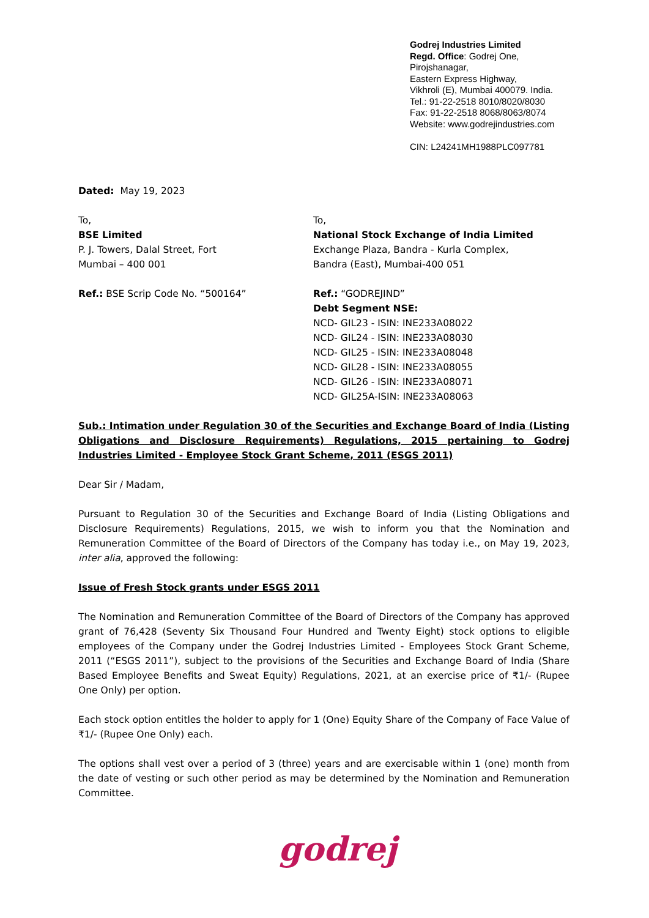Godrej Industries Limited
Regd. Office: Godrej One,
Pirojshanagar,
Eastern Express Highway,
Vikhroli (E), Mumbai 400079. India.
Tel.: 91-22-2518 8010/8020/8030
Fax: 91-22-2518 8068/8063/8074
Website: www.godrejindustries.com
CIN: L24241MH1988PLC097781
Dated: May 19, 2023
To,
BSE Limited
P. J. Towers, Dalal Street, Fort
Mumbai – 400 001
Ref.: BSE Scrip Code No. “500164”
To,
National Stock Exchange of India Limited
Exchange Plaza, Bandra - Kurla Complex,
Bandra (East), Mumbai-400 051
Ref.: “GODREJIND”
Debt Segment NSE:
NCD- GIL23 - ISIN: INE233A08022
NCD- GIL24 - ISIN: INE233A08030
NCD- GIL25 - ISIN: INE233A08048
NCD- GIL28 - ISIN: INE233A08055
NCD- GIL26 - ISIN: INE233A08071
NCD- GIL25A-ISIN: INE233A08063
Sub.: Intimation under Regulation 30 of the Securities and Exchange Board of India (Listing Obligations and Disclosure Requirements) Regulations, 2015 pertaining to Godrej Industries Limited - Employee Stock Grant Scheme, 2011 (ESGS 2011)
Dear Sir / Madam,
Pursuant to Regulation 30 of the Securities and Exchange Board of India (Listing Obligations and Disclosure Requirements) Regulations, 2015, we wish to inform you that the Nomination and Remuneration Committee of the Board of Directors of the Company has today i.e., on May 19, 2023, inter alia, approved the following:
Issue of Fresh Stock grants under ESGS 2011
The Nomination and Remuneration Committee of the Board of Directors of the Company has approved grant of 76,428 (Seventy Six Thousand Four Hundred and Twenty Eight) stock options to eligible employees of the Company under the Godrej Industries Limited - Employees Stock Grant Scheme, 2011 (“ESGS 2011”), subject to the provisions of the Securities and Exchange Board of India (Share Based Employee Benefits and Sweat Equity) Regulations, 2021, at an exercise price of ₹1/- (Rupee One Only) per option.
Each stock option entitles the holder to apply for 1 (One) Equity Share of the Company of Face Value of ₹1/- (Rupee One Only) each.
The options shall vest over a period of 3 (three) years and are exercisable within 1 (one) month from the date of vesting or such other period as may be determined by the Nomination and Remuneration Committee.
godrej